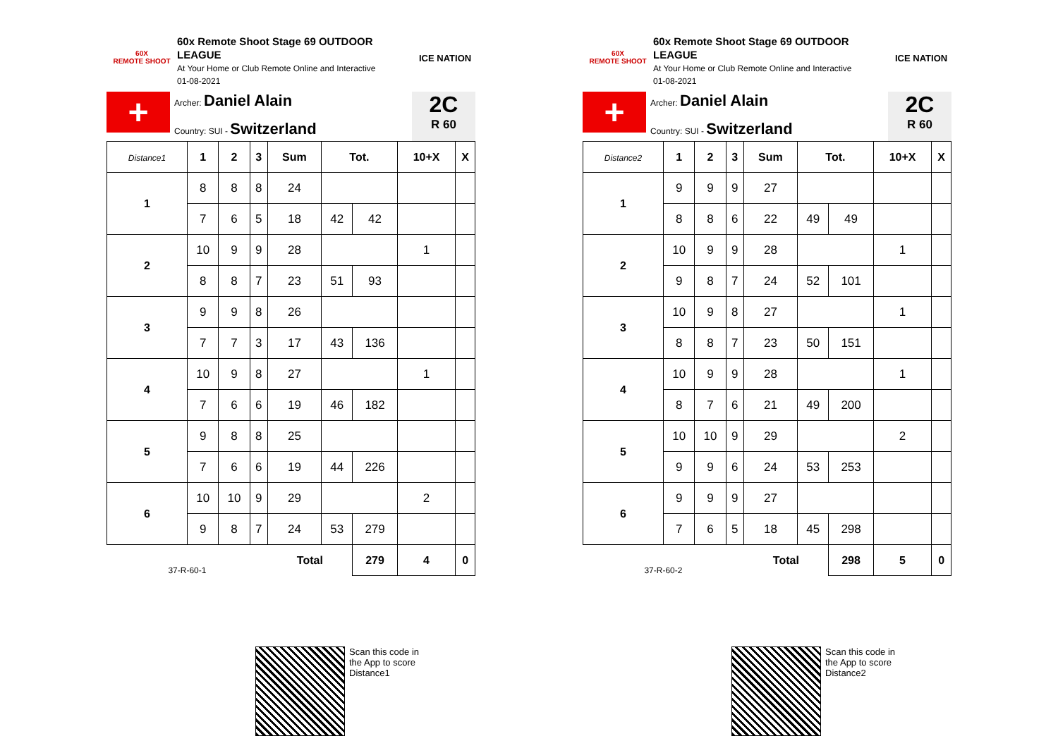60X
REMOTE SHOOT
60x Remote Shoot Stage 69 OUTDOOR LEAGUE
At Your Home or Club Remote Online and Interactive
01-08-2021
ICE NATION
+
Archer: Daniel Alain
Country: SUI - Switzerland
2C
R 60
| Distance1 | 1 | 2 | 3 | Sum | Tot. | | 10+X | X |
| --- | --- | --- | --- | --- | --- | --- | --- | --- |
| 1 | 8 | 8 | 8 | 24 | | | | |
| | 7 | 6 | 5 | 18 | 42 | 42 | | |
| 2 | 10 | 9 | 9 | 28 | | | 1 | |
| | 8 | 8 | 7 | 23 | 51 | 93 | | |
| 3 | 9 | 9 | 8 | 26 | | | | |
| | 7 | 7 | 3 | 17 | 43 | 136 | | |
| 4 | 10 | 9 | 8 | 27 | | | 1 | |
| | 7 | 6 | 6 | 19 | 46 | 182 | | |
| 5 | 9 | 8 | 8 | 25 | | | | |
| | 7 | 6 | 6 | 19 | 44 | 226 | | |
| 6 | 10 | 10 | 9 | 29 | | | 2 | |
| | 9 | 8 | 7 | 24 | 53 | 279 | | |
| 37-R-60-1 | | | | Total | | 279 | 4 | 0 |
Scan this code in
the App to score
Distance1
60X
REMOTE SHOOT
60x Remote Shoot Stage 69 OUTDOOR LEAGUE
At Your Home or Club Remote Online and Interactive
01-08-2021
ICE NATION
+
Archer: Daniel Alain
Country: SUI - Switzerland
2C
R 60
| Distance2 | 1 | 2 | 3 | Sum | Tot. | | 10+X | X |
| --- | --- | --- | --- | --- | --- | --- | --- | --- |
| 1 | 9 | 9 | 9 | 27 | | | | |
| | 8 | 8 | 6 | 22 | 49 | 49 | | |
| 2 | 10 | 9 | 9 | 28 | | | 1 | |
| | 9 | 8 | 7 | 24 | 52 | 101 | | |
| 3 | 10 | 9 | 8 | 27 | | | 1 | |
| | 8 | 8 | 7 | 23 | 50 | 151 | | |
| 4 | 10 | 9 | 9 | 28 | | | 1 | |
| | 8 | 7 | 6 | 21 | 49 | 200 | | |
| 5 | 10 | 10 | 9 | 29 | | | 2 | |
| | 9 | 9 | 6 | 24 | 53 | 253 | | |
| 6 | 9 | 9 | 9 | 27 | | | | |
| | 7 | 6 | 5 | 18 | 45 | 298 | | |
| 37-R-60-2 | | | | Total | | 298 | 5 | 0 |
Scan this code in
the App to score
Distance2